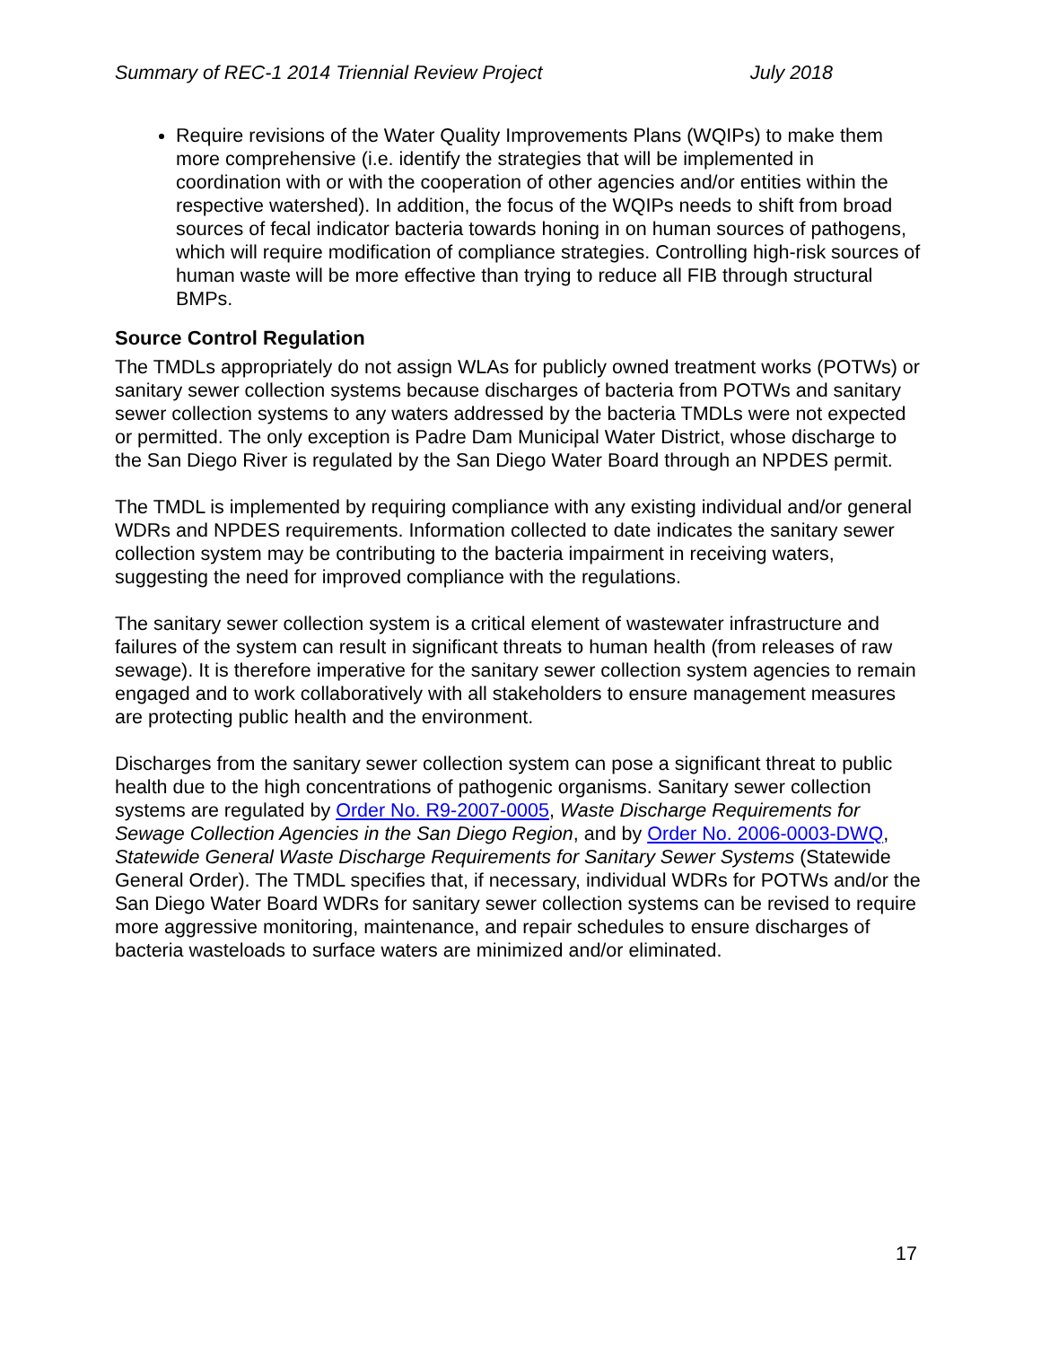Summary of REC-1 2014 Triennial Review Project July 2018
Require revisions of the Water Quality Improvements Plans (WQIPs) to make them more comprehensive (i.e. identify the strategies that will be implemented in coordination with or with the cooperation of other agencies and/or entities within the respective watershed). In addition, the focus of the WQIPs needs to shift from broad sources of fecal indicator bacteria towards honing in on human sources of pathogens, which will require modification of compliance strategies. Controlling high-risk sources of human waste will be more effective than trying to reduce all FIB through structural BMPs.
Source Control Regulation
The TMDLs appropriately do not assign WLAs for publicly owned treatment works (POTWs) or sanitary sewer collection systems because discharges of bacteria from POTWs and sanitary sewer collection systems to any waters addressed by the bacteria TMDLs were not expected or permitted. The only exception is Padre Dam Municipal Water District, whose discharge to the San Diego River is regulated by the San Diego Water Board through an NPDES permit.
The TMDL is implemented by requiring compliance with any existing individual and/or general WDRs and NPDES requirements. Information collected to date indicates the sanitary sewer collection system may be contributing to the bacteria impairment in receiving waters, suggesting the need for improved compliance with the regulations.
The sanitary sewer collection system is a critical element of wastewater infrastructure and failures of the system can result in significant threats to human health (from releases of raw sewage). It is therefore imperative for the sanitary sewer collection system agencies to remain engaged and to work collaboratively with all stakeholders to ensure management measures are protecting public health and the environment.
Discharges from the sanitary sewer collection system can pose a significant threat to public health due to the high concentrations of pathogenic organisms. Sanitary sewer collection systems are regulated by Order No. R9-2007-0005, Waste Discharge Requirements for Sewage Collection Agencies in the San Diego Region, and by Order No. 2006-0003-DWQ, Statewide General Waste Discharge Requirements for Sanitary Sewer Systems (Statewide General Order). The TMDL specifies that, if necessary, individual WDRs for POTWs and/or the San Diego Water Board WDRs for sanitary sewer collection systems can be revised to require more aggressive monitoring, maintenance, and repair schedules to ensure discharges of bacteria wasteloads to surface waters are minimized and/or eliminated.
17